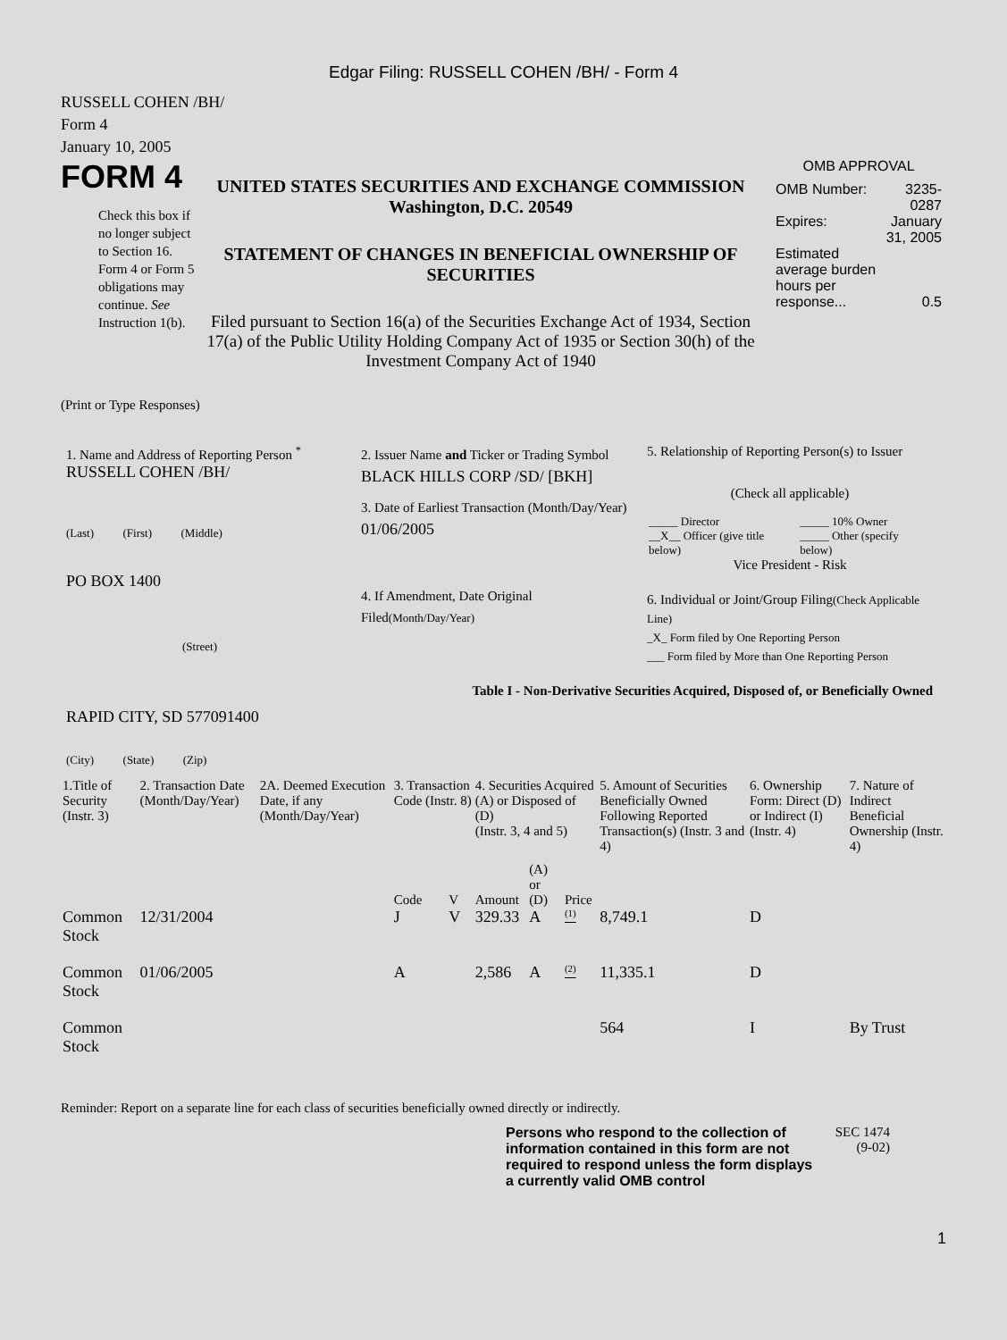Edgar Filing: RUSSELL COHEN /BH/ - Form 4
RUSSELL COHEN /BH/
Form 4
January 10, 2005
FORM 4
Check this box if no longer subject to Section 16. Form 4 or Form 5 obligations may continue. See Instruction 1(b).
UNITED STATES SECURITIES AND EXCHANGE COMMISSION
Washington, D.C. 20549
STATEMENT OF CHANGES IN BENEFICIAL OWNERSHIP OF SECURITIES
Filed pursuant to Section 16(a) of the Securities Exchange Act of 1934, Section 17(a) of the Public Utility Holding Company Act of 1935 or Section 30(h) of the Investment Company Act of 1940
OMB APPROVAL
| OMB Number: | 3235-0287 |
| Expires: | January 31, 2005 |
| Estimated average burden hours per response... | 0.5 |
(Print or Type Responses)
1. Name and Address of Reporting Person <sup>*</sup>
RUSSELL COHEN /BH/
(Last) (First) (Middle)
PO BOX 1400
(Street)
RAPID CITY, SD 577091400
(City) (State) (Zip)
2. Issuer Name and Ticker or Trading Symbol
BLACK HILLS CORP /SD/ [BKH]
3. Date of Earliest Transaction (Month/Day/Year)
01/06/2005
4. If Amendment, Date Original Filed(Month/Day/Year)
5. Relationship of Reporting Person(s) to Issuer
(Check all applicable)
| _____ Director | _____ 10% Owner |
| __X__ Officer (give title below) | _____ Other (specify below) |
Vice President - Risk
6. Individual or Joint/Group Filing(Check Applicable Line)
_X_ Form filed by One Reporting Person
___ Form filed by More than One Reporting Person
Table I - Non-Derivative Securities Acquired, Disposed of, or Beneficially Owned
| 1.Title of Security (Instr. 3) | 2. Transaction Date (Month/Day/Year) | 2A. Deemed Execution Date, if any (Month/Day/Year) | 3. Transaction Code (Instr. 8) | | 4. Securities Acquired (A) or Disposed of (D) (Instr. 3, 4 and 5) | | | 5. Amount of Securities Beneficially Owned Following Reported Transaction(s) (Instr. 3 and 4) | 6. Ownership Form: Direct (D) or Indirect (I) (Instr. 4) | 7. Nature of Indirect Beneficial Ownership (Instr. 4) |
| --- | --- | --- | --- | --- | --- | --- | --- | --- | --- | --- |
| | | | Code | V | Amount | (A) or (D) | Price | | | |
| Common Stock | 12/31/2004 | | J | V | 329.33 | A | <sup>(1)</sup> | 8,749.1 | D | |
| Common Stock | 01/06/2005 | | A | | 2,586 | A | <sup>(2)</sup> | 11,335.1 | D | |
| Common Stock | | | | | | | | 564 | I | By Trust |
Reminder: Report on a separate line for each class of securities beneficially owned directly or indirectly.
Persons who respond to the collection of information contained in this form are not required to respond unless the form displays a currently valid OMB control
SEC 1474
(9-02)
1